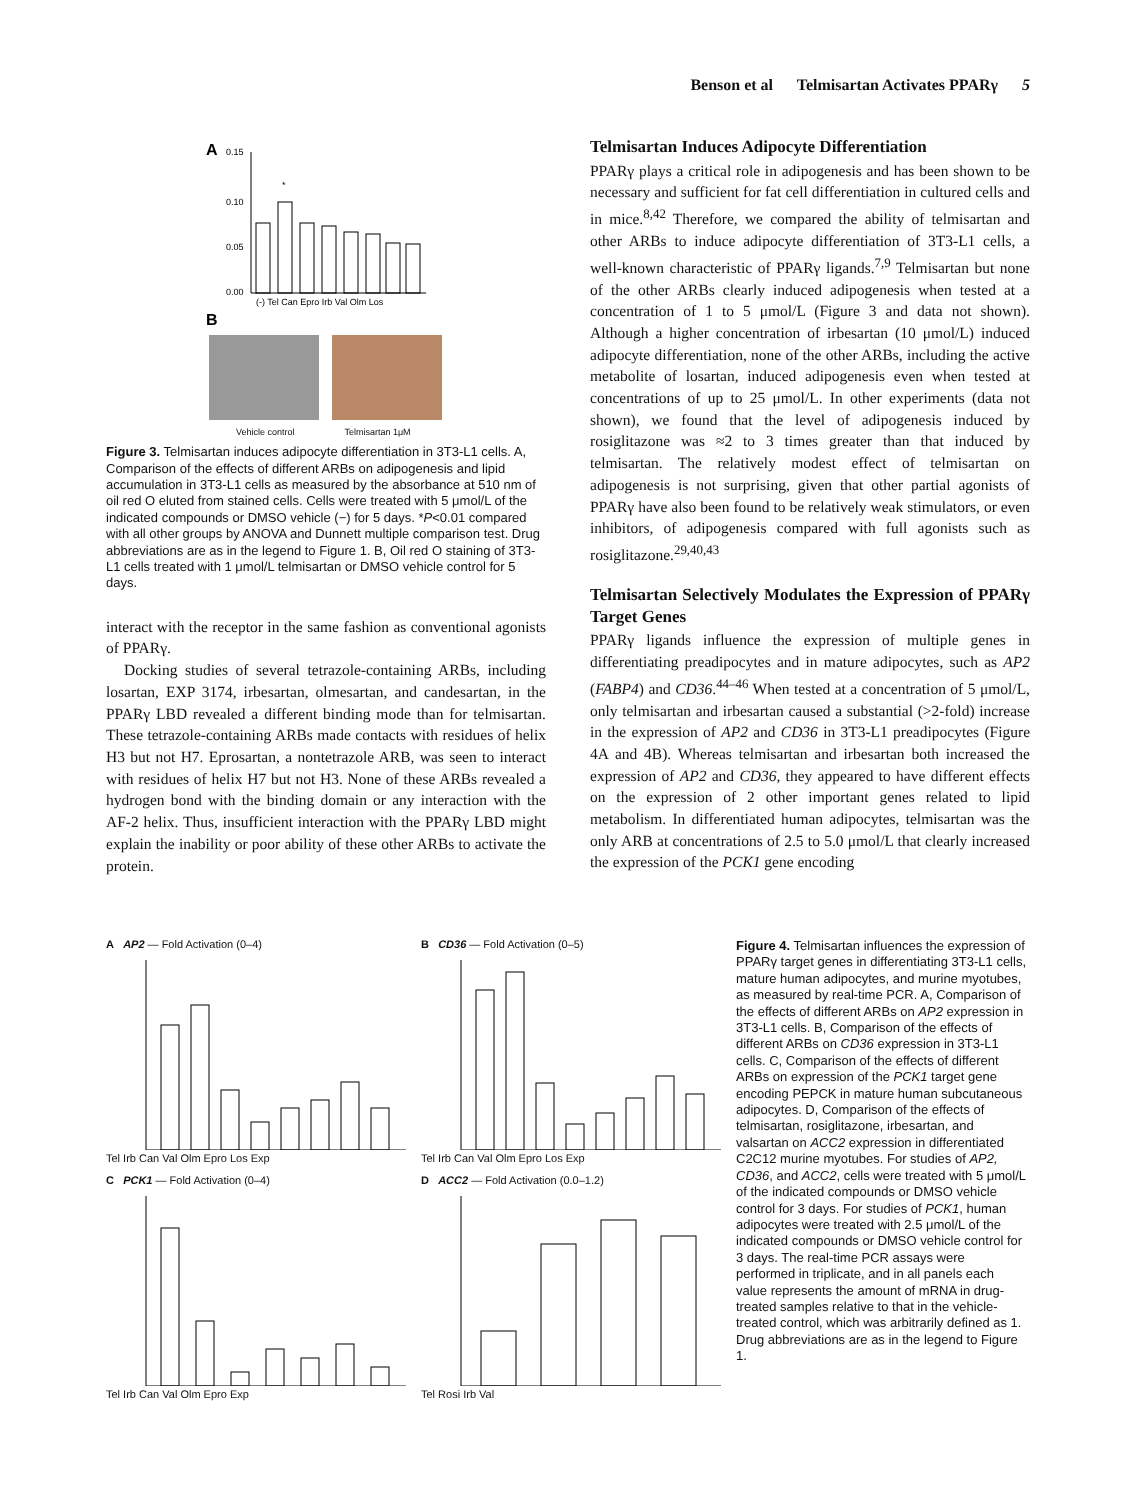Benson et al Telmisartan Activates PPARγ 5
A
0.15
0.10
0.05
0.00
*
(-) Tel Can Epro Irb Val Olm Los
B
Vehicle control Telmisartan 1μM
Figure 3. Telmisartan induces adipocyte differentiation in 3T3-L1 cells. A, Comparison of the effects of different ARBs on adipogenesis and lipid accumulation in 3T3-L1 cells as measured by the absorbance at 510 nm of oil red O eluted from stained cells. Cells were treated with 5 μmol/L of the indicated compounds or DMSO vehicle (−) for 5 days. *P<0.01 compared with all other groups by ANOVA and Dunnett multiple comparison test. Drug abbreviations are as in the legend to Figure 1. B, Oil red O staining of 3T3-L1 cells treated with 1 μmol/L telmisartan or DMSO vehicle control for 5 days.
interact with the receptor in the same fashion as conventional agonists of PPARγ.
Docking studies of several tetrazole-containing ARBs, including losartan, EXP 3174, irbesartan, olmesartan, and candesartan, in the PPARγ LBD revealed a different binding mode than for telmisartan. These tetrazole-containing ARBs made contacts with residues of helix H3 but not H7. Eprosartan, a nontetrazole ARB, was seen to interact with residues of helix H7 but not H3. None of these ARBs revealed a hydrogen bond with the binding domain or any interaction with the AF-2 helix. Thus, insufficient interaction with the PPARγ LBD might explain the inability or poor ability of these other ARBs to activate the protein.
Telmisartan Induces Adipocyte Differentiation
PPARγ plays a critical role in adipogenesis and has been shown to be necessary and sufficient for fat cell differentiation in cultured cells and in mice.<sup>8,42</sup> Therefore, we compared the ability of telmisartan and other ARBs to induce adipocyte differentiation of 3T3-L1 cells, a well-known characteristic of PPARγ ligands.<sup>7,9</sup> Telmisartan but none of the other ARBs clearly induced adipogenesis when tested at a concentration of 1 to 5 μmol/L (Figure 3 and data not shown). Although a higher concentration of irbesartan (10 μmol/L) induced adipocyte differentiation, none of the other ARBs, including the active metabolite of losartan, induced adipogenesis even when tested at concentrations of up to 25 μmol/L. In other experiments (data not shown), we found that the level of adipogenesis induced by rosiglitazone was ≈2 to 3 times greater than that induced by telmisartan. The relatively modest effect of telmisartan on adipogenesis is not surprising, given that other partial agonists of PPARγ have also been found to be relatively weak stimulators, or even inhibitors, of adipogenesis compared with full agonists such as rosiglitazone.<sup>29,40,43</sup>
Telmisartan Selectively Modulates the Expression of PPARγ Target Genes
PPARγ ligands influence the expression of multiple genes in differentiating preadipocytes and in mature adipocytes, such as AP2 (FABP4) and CD36.<sup>44–46</sup> When tested at a concentration of 5 μmol/L, only telmisartan and irbesartan caused a substantial (>2-fold) increase in the expression of AP2 and CD36 in 3T3-L1 preadipocytes (Figure 4A and 4B). Whereas telmisartan and irbesartan both increased the expression of AP2 and CD36, they appeared to have different effects on the expression of 2 other important genes related to lipid metabolism. In differentiated human adipocytes, telmisartan was the only ARB at concentrations of 2.5 to 5.0 μmol/L that clearly increased the expression of the PCK1 gene encoding
A AP2 — Fold Activation (0–4)
Tel Irb Can Val Olm Epro Los Exp
B CD36 — Fold Activation (0–5)
Tel Irb Can Val Olm Epro Los Exp
C PCK1 — Fold Activation (0–4)
Tel Irb Can Val Olm Epro Exp
D ACC2 — Fold Activation (0.0–1.2)
Tel Rosi Irb Val
Figure 4. Telmisartan influences the expression of PPARγ target genes in differentiating 3T3-L1 cells, mature human adipocytes, and murine myotubes, as measured by real-time PCR. A, Comparison of the effects of different ARBs on AP2 expression in 3T3-L1 cells. B, Comparison of the effects of different ARBs on CD36 expression in 3T3-L1 cells. C, Comparison of the effects of different ARBs on expression of the PCK1 target gene encoding PEPCK in mature human subcutaneous adipocytes. D, Comparison of the effects of telmisartan, rosiglitazone, irbesartan, and valsartan on ACC2 expression in differentiated C2C12 murine myotubes. For studies of AP2, CD36, and ACC2, cells were treated with 5 μmol/L of the indicated compounds or DMSO vehicle control for 3 days. For studies of PCK1, human adipocytes were treated with 2.5 μmol/L of the indicated compounds or DMSO vehicle control for 3 days. The real-time PCR assays were performed in triplicate, and in all panels each value represents the amount of mRNA in drug-treated samples relative to that in the vehicle-treated control, which was arbitrarily defined as 1. Drug abbreviations are as in the legend to Figure 1.